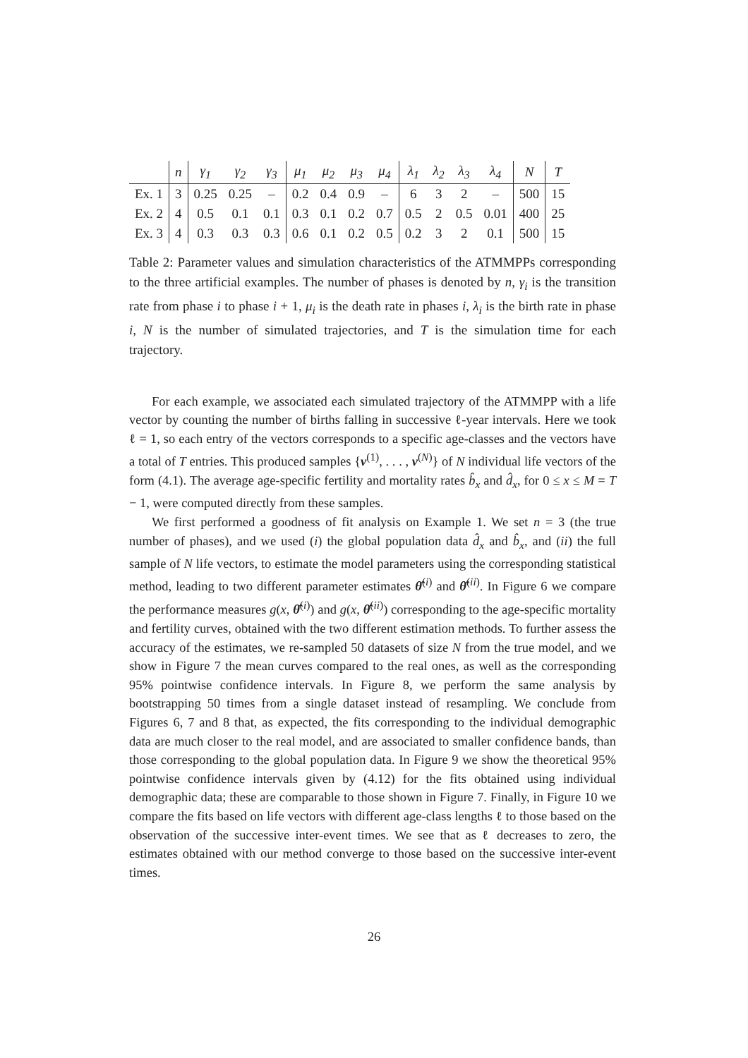| | n | γ<sub>1</sub> | γ<sub>2</sub> | γ<sub>3</sub> | μ<sub>1</sub> | μ<sub>2</sub> | μ<sub>3</sub> | μ<sub>4</sub> | λ<sub>1</sub> | λ<sub>2</sub> | λ<sub>3</sub> | λ<sub>4</sub> | N | T |
| --- | --- | --- | --- | --- | --- | --- | --- | --- | --- | --- | --- | --- | --- | --- |
| Ex. 1 | 3 | 0.25 | 0.25 | – | 0.2 | 0.4 | 0.9 | – | 6 | 3 | 2 | – | 500 | 15 |
| Ex. 2 | 4 | 0.5 | 0.1 | 0.1 | 0.3 | 0.1 | 0.2 | 0.7 | 0.5 | 2 | 0.5 | 0.01 | 400 | 25 |
| Ex. 3 | 4 | 0.3 | 0.3 | 0.3 | 0.6 | 0.1 | 0.2 | 0.5 | 0.2 | 3 | 2 | 0.1 | 500 | 15 |
Table 2: Parameter values and simulation characteristics of the ATMMPPs corresponding to the three artificial examples. The number of phases is denoted by n, γ<sub>i</sub> is the transition rate from phase i to phase i + 1, μ<sub>i</sub> is the death rate in phases i, λ<sub>i</sub> is the birth rate in phase i, N is the number of simulated trajectories, and T is the simulation time for each trajectory.
For each example, we associated each simulated trajectory of the ATMMPP with a life vector by counting the number of births falling in successive ℓ-year intervals. Here we took ℓ = 1, so each entry of the vectors corresponds to a specific age-classes and the vectors have a total of T entries. This produced samples {v<sup>(1)</sup>, . . . , v<sup>(N)</sup>} of N individual life vectors of the form (4.1). The average age-specific fertility and mortality rates b̂<sub>x</sub> and d̂<sub>x</sub>, for 0 ≤ x ≤ M = T − 1, were computed directly from these samples.
We first performed a goodness of fit analysis on Example 1. We set n = 3 (the true number of phases), and we used (i) the global population data d̂<sub>x</sub> and b̂<sub>x</sub>, and (ii) the full sample of N life vectors, to estimate the model parameters using the corresponding statistical method, leading to two different parameter estimates θ̂<sup>(i)</sup> and θ̂<sup>(ii)</sup>. In Figure 6 we compare the performance measures g(x, θ̂<sup>(i)</sup>) and g(x, θ̂<sup>(ii)</sup>) corresponding to the age-specific mortality and fertility curves, obtained with the two different estimation methods. To further assess the accuracy of the estimates, we re-sampled 50 datasets of size N from the true model, and we show in Figure 7 the mean curves compared to the real ones, as well as the corresponding 95% pointwise confidence intervals. In Figure 8, we perform the same analysis by bootstrapping 50 times from a single dataset instead of resampling. We conclude from Figures 6, 7 and 8 that, as expected, the fits corresponding to the individual demographic data are much closer to the real model, and are associated to smaller confidence bands, than those corresponding to the global population data. In Figure 9 we show the theoretical 95% pointwise confidence intervals given by (4.12) for the fits obtained using individual demographic data; these are comparable to those shown in Figure 7. Finally, in Figure 10 we compare the fits based on life vectors with different age-class lengths ℓ to those based on the observation of the successive inter-event times. We see that as ℓ decreases to zero, the estimates obtained with our method converge to those based on the successive inter-event times.
26